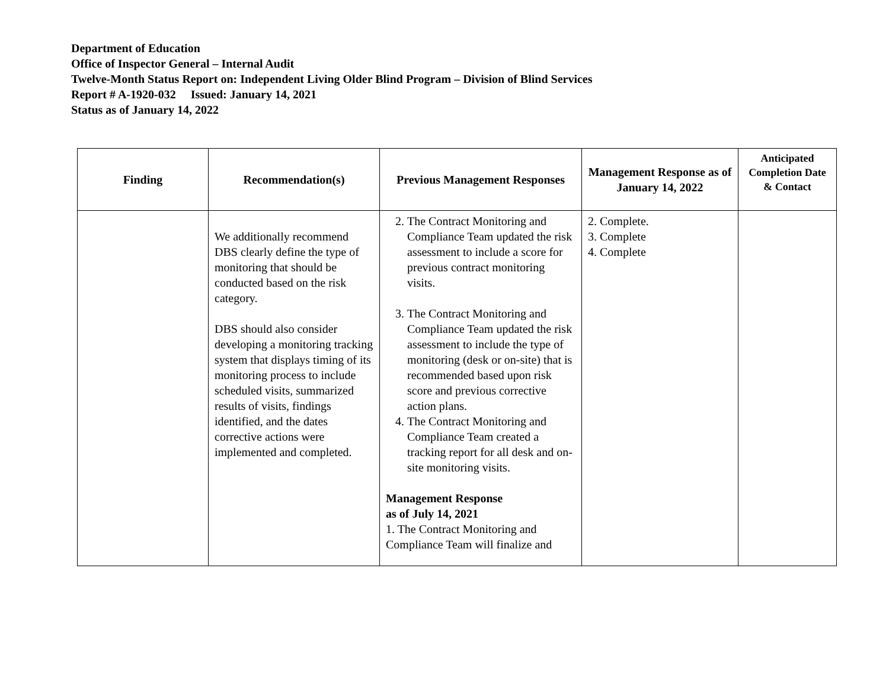Department of Education
Office of Inspector General – Internal Audit
Twelve-Month Status Report on: Independent Living Older Blind Program – Division of Blind Services
Report # A-1920-032 Issued: January 14, 2021
Status as of January 14, 2022
| Finding | Recommendation(s) | Previous Management Responses | Management Response as of January 14, 2022 | Anticipated Completion Date & Contact |
| --- | --- | --- | --- | --- |
| | We additionally recommend DBS clearly define the type of monitoring that should be conducted based on the risk category. DBS should also consider developing a monitoring tracking system that displays timing of its monitoring process to include scheduled visits, summarized results of visits, findings identified, and the dates corrective actions were implemented and completed. | 2. The Contract Monitoring and Compliance Team updated the risk assessment to include a score for previous contract monitoring visits. 3. The Contract Monitoring and Compliance Team updated the risk assessment to include the type of monitoring (desk or on-site) that is recommended based upon risk score and previous corrective action plans. 4. The Contract Monitoring and Compliance Team created a tracking report for all desk and on-site monitoring visits. Management Response as of July 14, 2021 1. The Contract Monitoring and Compliance Team will finalize and | 2. Complete. 3. Complete 4. Complete | |